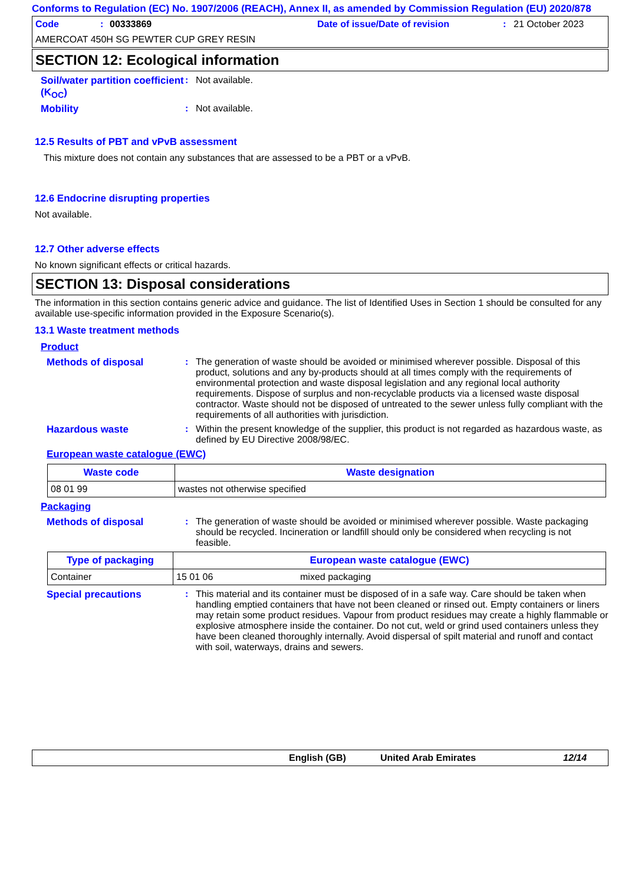Conforms to Regulation (EC) No. 1907/2006 (REACH), Annex II, as amended by Commission Regulation (EU) 2020/878
Code: 00333869 Date of issue/Date of revision: 21 October 2023
AMERCOAT 450H SG PEWTER CUP GREY RESIN
SECTION 12: Ecological information
Soil/water partition coefficient (K<sub>OC</sub>)
: Not available.
Mobility : Not available.
12.5 Results of PBT and vPvB assessment
This mixture does not contain any substances that are assessed to be a PBT or a vPvB.
12.6 Endocrine disrupting properties
Not available.
12.7 Other adverse effects
No known significant effects or critical hazards.
SECTION 13: Disposal considerations
The information in this section contains generic advice and guidance. The list of Identified Uses in Section 1 should be consulted for any available use-specific information provided in the Exposure Scenario(s).
13.1 Waste treatment methods
Product
Methods of disposal : The generation of waste should be avoided or minimised wherever possible. Disposal of this product, solutions and any by-products should at all times comply with the requirements of environmental protection and waste disposal legislation and any regional local authority requirements. Dispose of surplus and non-recyclable products via a licensed waste disposal contractor. Waste should not be disposed of untreated to the sewer unless fully compliant with the requirements of all authorities with jurisdiction.
Hazardous waste : Within the present knowledge of the supplier, this product is not regarded as hazardous waste, as defined by EU Directive 2008/98/EC.
European waste catalogue (EWC)
| Waste code | Waste designation |
| --- | --- |
| 08 01 99 | wastes not otherwise specified |
Packaging
Methods of disposal : The generation of waste should be avoided or minimised wherever possible. Waste packaging should be recycled. Incineration or landfill should only be considered when recycling is not feasible.
| Type of packaging | European waste catalogue (EWC) | |
| --- | --- | --- |
| Container | 15 01 06 | mixed packaging |
Special precautions : This material and its container must be disposed of in a safe way. Care should be taken when handling emptied containers that have not been cleaned or rinsed out. Empty containers or liners may retain some product residues. Vapour from product residues may create a highly flammable or explosive atmosphere inside the container. Do not cut, weld or grind used containers unless they have been cleaned thoroughly internally. Avoid dispersal of spilt material and runoff and contact with soil, waterways, drains and sewers.
English (GB) United Arab Emirates 12/14